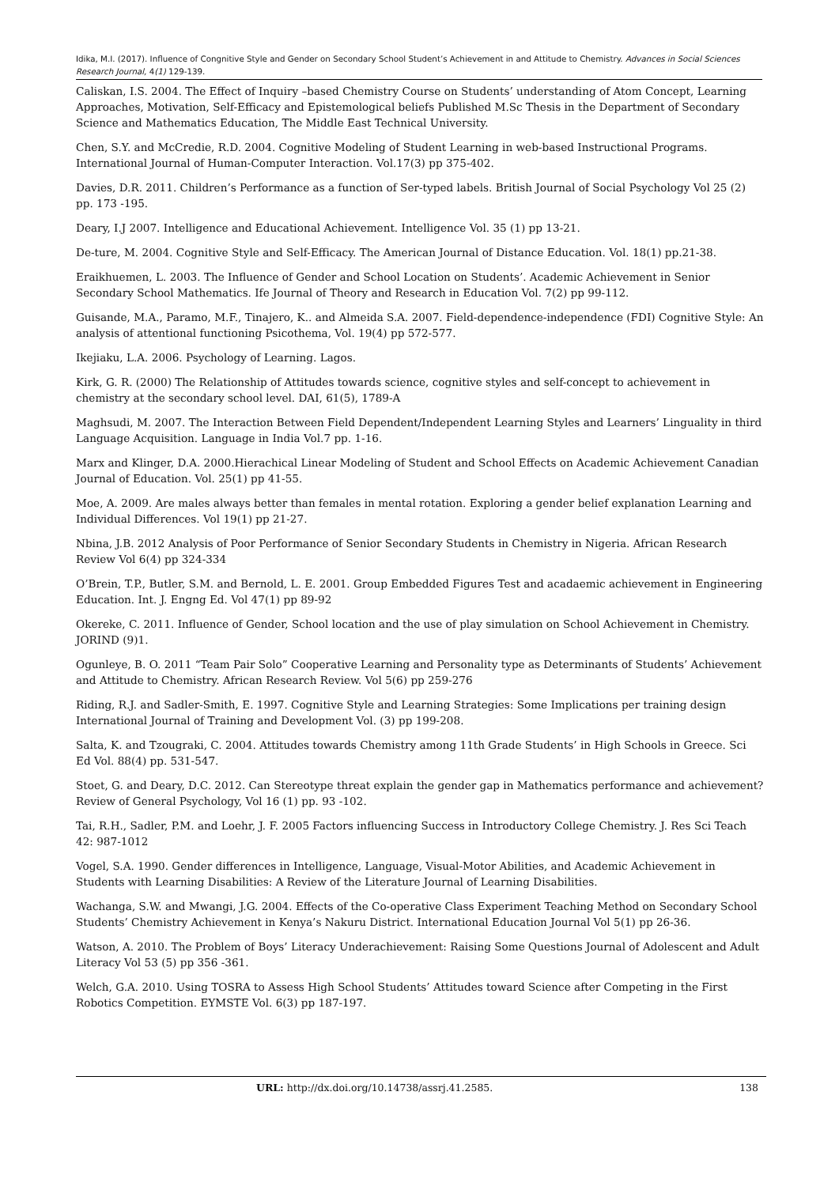Idika, M.I. (2017). Influence of Congnitive Style and Gender on Secondary School Student’s Achievement in and Attitude to Chemistry. Advances in Social Sciences Research Journal, 4(1) 129-139.
Caliskan, I.S. 2004. The Effect of Inquiry –based Chemistry Course on Students’ understanding of Atom Concept, Learning Approaches, Motivation, Self-Efficacy and Epistemological beliefs Published M.Sc Thesis in the Department of Secondary Science and Mathematics Education, The Middle East Technical University.
Chen, S.Y. and McCredie, R.D. 2004. Cognitive Modeling of Student Learning in web-based Instructional Programs. International Journal of Human-Computer Interaction. Vol.17(3) pp 375-402.
Davies, D.R. 2011. Children’s Performance as a function of Ser-typed labels. British Journal of Social Psychology Vol 25 (2) pp. 173 -195.
Deary, I.J 2007. Intelligence and Educational Achievement. Intelligence Vol. 35 (1) pp 13-21.
De-ture, M. 2004. Cognitive Style and Self-Efficacy. The American Journal of Distance Education. Vol. 18(1) pp.21-38.
Eraikhuemen, L. 2003. The Influence of Gender and School Location on Students’. Academic Achievement in Senior Secondary School Mathematics. Ife Journal of Theory and Research in Education Vol. 7(2) pp 99-112.
Guisande, M.A., Paramo, M.F., Tinajero, K.. and Almeida S.A. 2007. Field-dependence-independence (FDI) Cognitive Style: An analysis of attentional functioning Psicothema, Vol. 19(4) pp 572-577.
Ikejiaku, L.A. 2006. Psychology of Learning. Lagos.
Kirk, G. R. (2000) The Relationship of Attitudes towards science, cognitive styles and self-concept to achievement in chemistry at the secondary school level. DAI, 61(5), 1789-A
Maghsudi, M. 2007. The Interaction Between Field Dependent/Independent Learning Styles and Learners’ Linguality in third Language Acquisition. Language in India Vol.7 pp. 1-16.
Marx and Klinger, D.A. 2000.Hierachical Linear Modeling of Student and School Effects on Academic Achievement Canadian Journal of Education. Vol. 25(1) pp 41-55.
Moe, A. 2009. Are males always better than females in mental rotation. Exploring a gender belief explanation Learning and Individual Differences. Vol 19(1) pp 21-27.
Nbina, J.B. 2012 Analysis of Poor Performance of Senior Secondary Students in Chemistry in Nigeria. African Research Review Vol 6(4) pp 324-334
O’Brein, T.P., Butler, S.M. and Bernold, L. E. 2001. Group Embedded Figures Test and acadaemic achievement in Engineering Education. Int. J. Engng Ed. Vol 47(1) pp 89-92
Okereke, C. 2011. Influence of Gender, School location and the use of play simulation on School Achievement in Chemistry. JORIND (9)1.
Ogunleye, B. O. 2011 “Team Pair Solo” Cooperative Learning and Personality type as Determinants of Students’ Achievement and Attitude to Chemistry. African Research Review. Vol 5(6) pp 259-276
Riding, R.J. and Sadler-Smith, E. 1997. Cognitive Style and Learning Strategies: Some Implications per training design International Journal of Training and Development Vol. (3) pp 199-208.
Salta, K. and Tzougraki, C. 2004. Attitudes towards Chemistry among 11th Grade Students’ in High Schools in Greece. Sci Ed Vol. 88(4) pp. 531-547.
Stoet, G. and Deary, D.C. 2012. Can Stereotype threat explain the gender gap in Mathematics performance and achievement? Review of General Psychology, Vol 16 (1) pp. 93 -102.
Tai, R.H., Sadler, P.M. and Loehr, J. F. 2005 Factors influencing Success in Introductory College Chemistry. J. Res Sci Teach 42: 987-1012
Vogel, S.A. 1990. Gender differences in Intelligence, Language, Visual-Motor Abilities, and Academic Achievement in Students with Learning Disabilities: A Review of the Literature Journal of Learning Disabilities.
Wachanga, S.W. and Mwangi, J.G. 2004. Effects of the Co-operative Class Experiment Teaching Method on Secondary School Students’ Chemistry Achievement in Kenya’s Nakuru District. International Education Journal Vol 5(1) pp 26-36.
Watson, A. 2010. The Problem of Boys’ Literacy Underachievement: Raising Some Questions Journal of Adolescent and Adult Literacy Vol 53 (5) pp 356 -361.
Welch, G.A. 2010. Using TOSRA to Assess High School Students’ Attitudes toward Science after Competing in the First Robotics Competition. EYMSTE Vol. 6(3) pp 187-197.
URL: http://dx.doi.org/10.14738/assrj.41.2585. 138